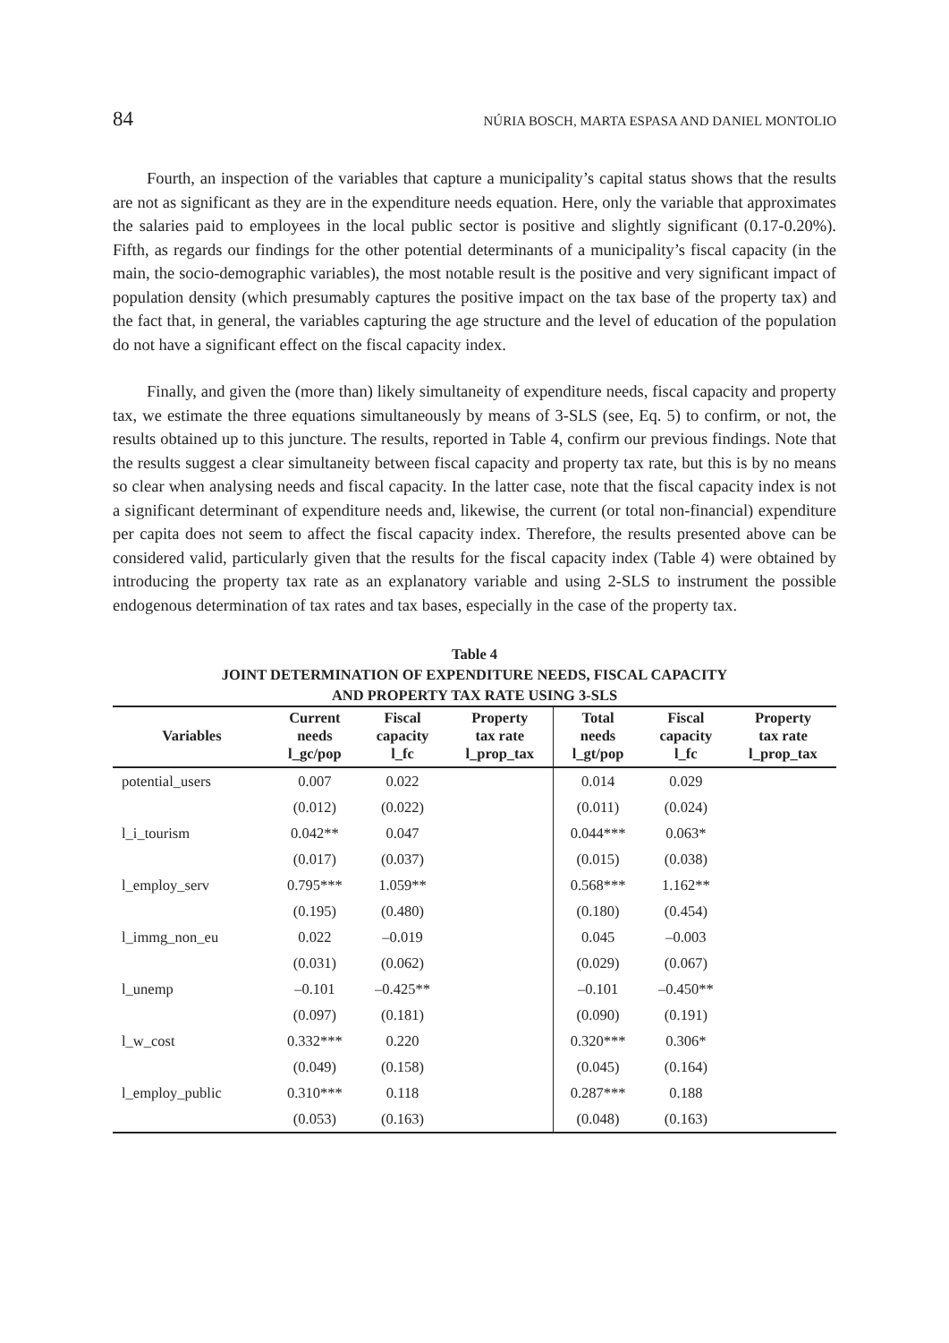84 NÚRIA BOSCH, MARTA ESPASA AND DANIEL MONTOLIO
Fourth, an inspection of the variables that capture a municipality’s capital status shows that the results are not as significant as they are in the expenditure needs equation. Here, only the variable that approximates the salaries paid to employees in the local public sector is positive and slightly significant (0.17-0.20%). Fifth, as regards our findings for the other potential determinants of a municipality’s fiscal capacity (in the main, the socio-demographic variables), the most notable result is the positive and very significant impact of population density (which presumably captures the positive impact on the tax base of the property tax) and the fact that, in general, the variables capturing the age structure and the level of education of the population do not have a significant effect on the fiscal capacity index.
Finally, and given the (more than) likely simultaneity of expenditure needs, fiscal capacity and property tax, we estimate the three equations simultaneously by means of 3-SLS (see, Eq. 5) to confirm, or not, the results obtained up to this juncture. The results, reported in Table 4, confirm our previous findings. Note that the results suggest a clear simultaneity between fiscal capacity and property tax rate, but this is by no means so clear when analysing needs and fiscal capacity. In the latter case, note that the fiscal capacity index is not a significant determinant of expenditure needs and, likewise, the current (or total non-financial) expenditure per capita does not seem to affect the fiscal capacity index. Therefore, the results presented above can be considered valid, particularly given that the results for the fiscal capacity index (Table 4) were obtained by introducing the property tax rate as an explanatory variable and using 2-SLS to instrument the possible endogenous determination of tax rates and tax bases, especially in the case of the property tax.
Table 4
JOINT DETERMINATION OF EXPENDITURE NEEDS, FISCAL CAPACITY
AND PROPERTY TAX RATE USING 3-SLS
| Variables | Current needs l_gc/pop | Fiscal capacity l_fc | Property tax rate l_prop_tax | Total needs l_gt/pop | Fiscal capacity l_fc | Property tax rate l_prop_tax |
| --- | --- | --- | --- | --- | --- | --- |
| potential_users | 0.007 | 0.022 | | 0.014 | 0.029 | |
| | (0.012) | (0.022) | | (0.011) | (0.024) | |
| l_i_tourism | 0.042** | 0.047 | | 0.044*** | 0.063* | |
| | (0.017) | (0.037) | | (0.015) | (0.038) | |
| l_employ_serv | 0.795*** | 1.059** | | 0.568*** | 1.162** | |
| | (0.195) | (0.480) | | (0.180) | (0.454) | |
| l_immg_non_eu | 0.022 | –0.019 | | 0.045 | –0.003 | |
| | (0.031) | (0.062) | | (0.029) | (0.067) | |
| l_unemp | –0.101 | –0.425** | | –0.101 | –0.450** | |
| | (0.097) | (0.181) | | (0.090) | (0.191) | |
| l_w_cost | 0.332*** | 0.220 | | 0.320*** | 0.306* | |
| | (0.049) | (0.158) | | (0.045) | (0.164) | |
| l_employ_public | 0.310*** | 0.118 | | 0.287*** | 0.188 | |
| | (0.053) | (0.163) | | (0.048) | (0.163) | |